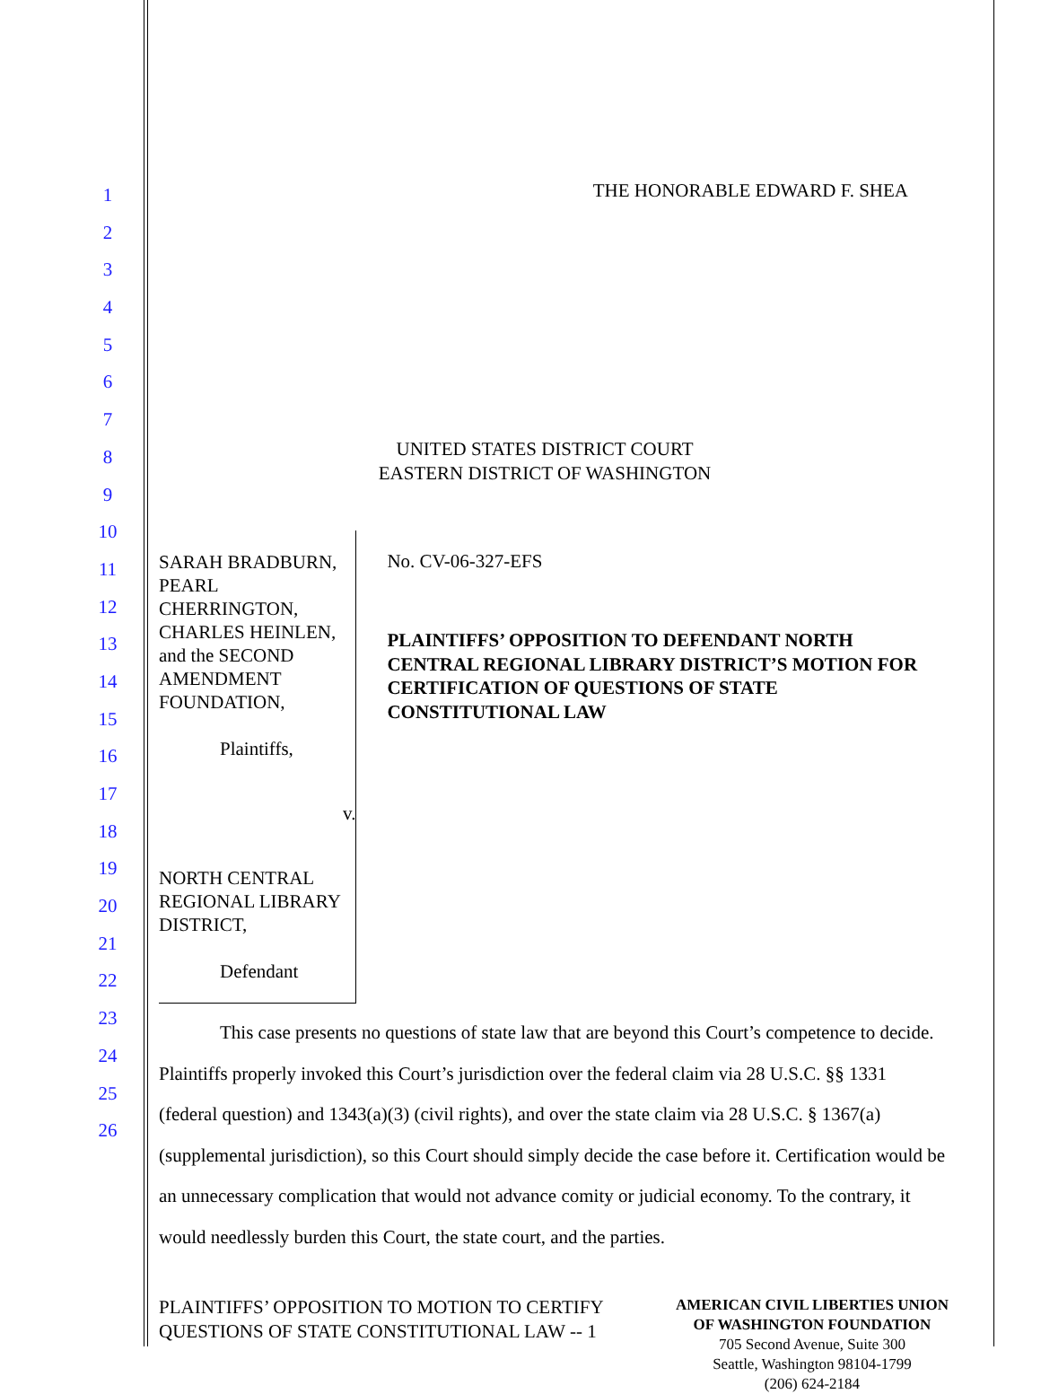1
2
3
4
5
6
7
8
9
10
11
12
13
14
15
16
17
18
19
20
21
22
23
24
25
26
THE HONORABLE EDWARD F. SHEA
UNITED STATES DISTRICT COURT
EASTERN DISTRICT OF WASHINGTON
SARAH BRADBURN, PEARL CHERRINGTON, CHARLES HEINLEN, and the SECOND AMENDMENT FOUNDATION,
Plaintiffs,
v.
NORTH CENTRAL REGIONAL LIBRARY DISTRICT,
Defendant
No. CV-06-327-EFS
PLAINTIFFS’ OPPOSITION TO DEFENDANT NORTH CENTRAL REGIONAL LIBRARY DISTRICT’S MOTION FOR CERTIFICATION OF QUESTIONS OF STATE CONSTITUTIONAL LAW
This case presents no questions of state law that are beyond this Court’s competence to decide. Plaintiffs properly invoked this Court’s jurisdiction over the federal claim via 28 U.S.C. §§ 1331 (federal question) and 1343(a)(3) (civil rights), and over the state claim via 28 U.S.C. § 1367(a) (supplemental jurisdiction), so this Court should simply decide the case before it. Certification would be an unnecessary complication that would not advance comity or judicial economy. To the contrary, it would needlessly burden this Court, the state court, and the parties.
PLAINTIFFS’ OPPOSITION TO MOTION TO CERTIFY
QUESTIONS OF STATE CONSTITUTIONAL LAW -- 1
AMERICAN CIVIL LIBERTIES UNION
OF WASHINGTON FOUNDATION
705 Second Avenue, Suite 300
Seattle, Washington 98104-1799
(206) 624-2184